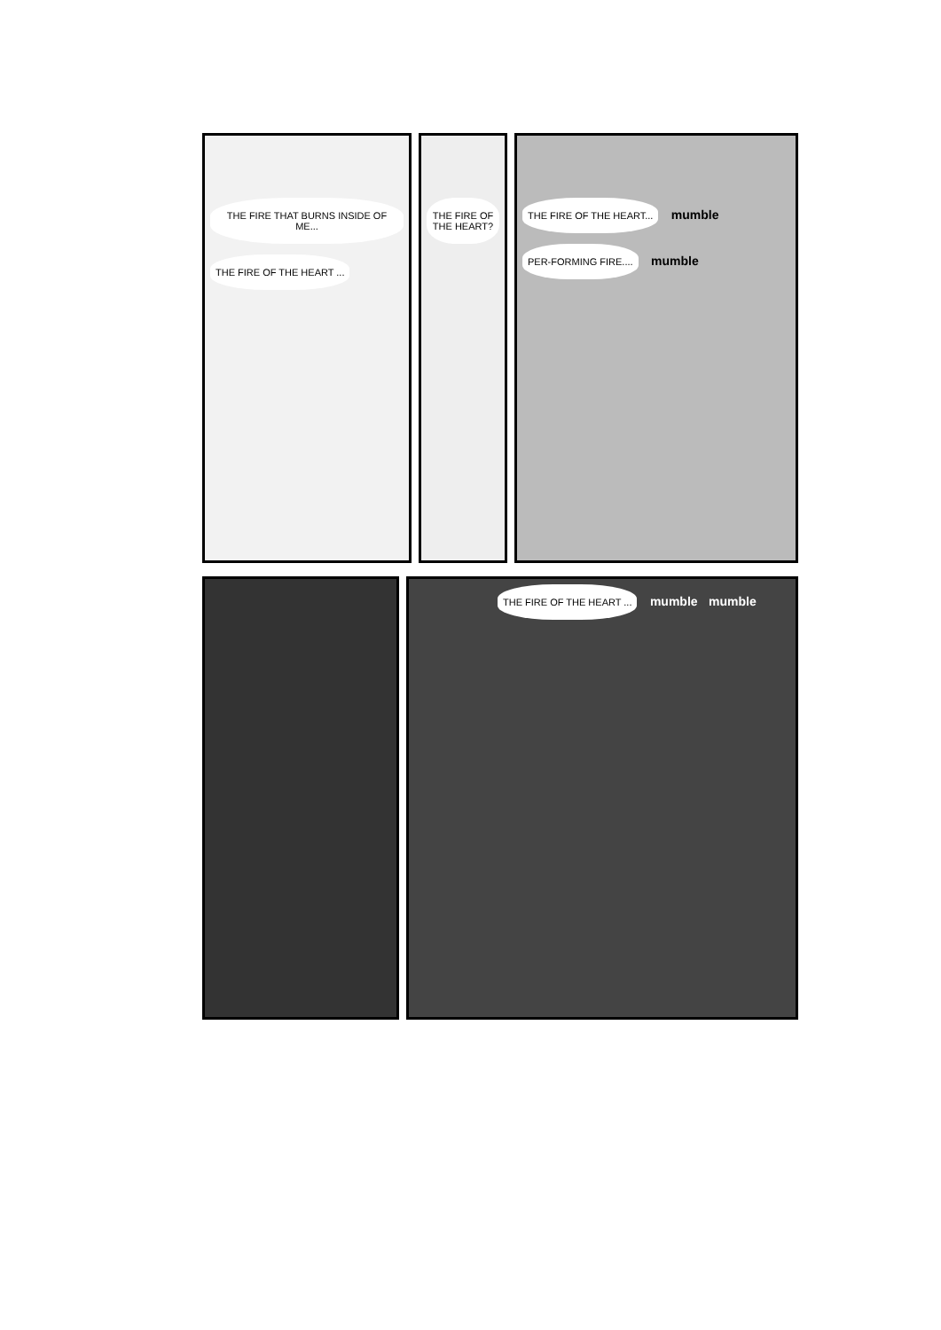THE FIRE THAT BURNS INSIDE OF ME...
THE FIRE OF THE HEART ...
THE FIRE OF THE HEART?
THE FIRE OF THE HEART...
mumble
PER-FORMING FIRE....
mumble
THE FIRE OF THE HEART ...
mumble mumble